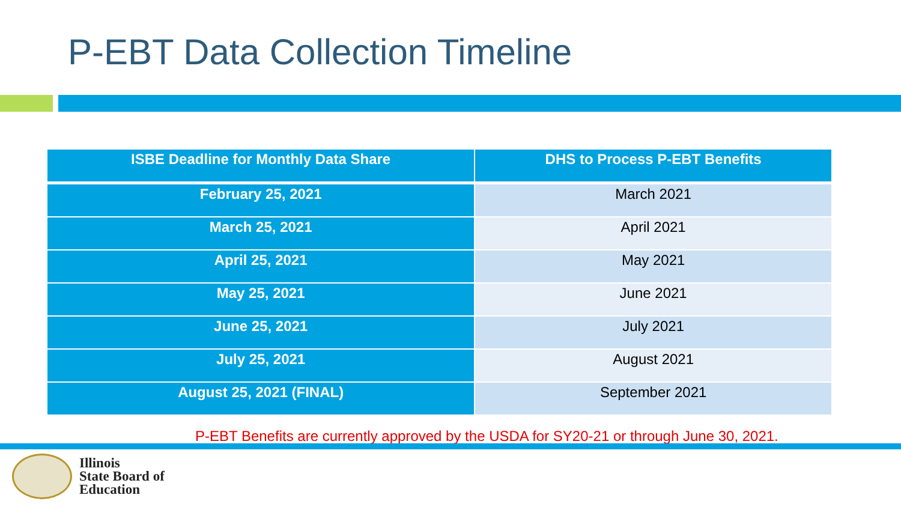P-EBT Data Collection Timeline
| ISBE Deadline for Monthly Data Share | DHS to Process P-EBT Benefits |
| --- | --- |
| February 25, 2021 | March 2021 |
| March 25, 2021 | April 2021 |
| April 25, 2021 | May 2021 |
| May 25, 2021 | June 2021 |
| June 25, 2021 | July 2021 |
| July 25, 2021 | August 2021 |
| August 25, 2021 (FINAL) | September 2021 |
P-EBT Benefits are currently approved by the USDA for SY20-21 or through June 30, 2021.
Illinois
State Board of
Education